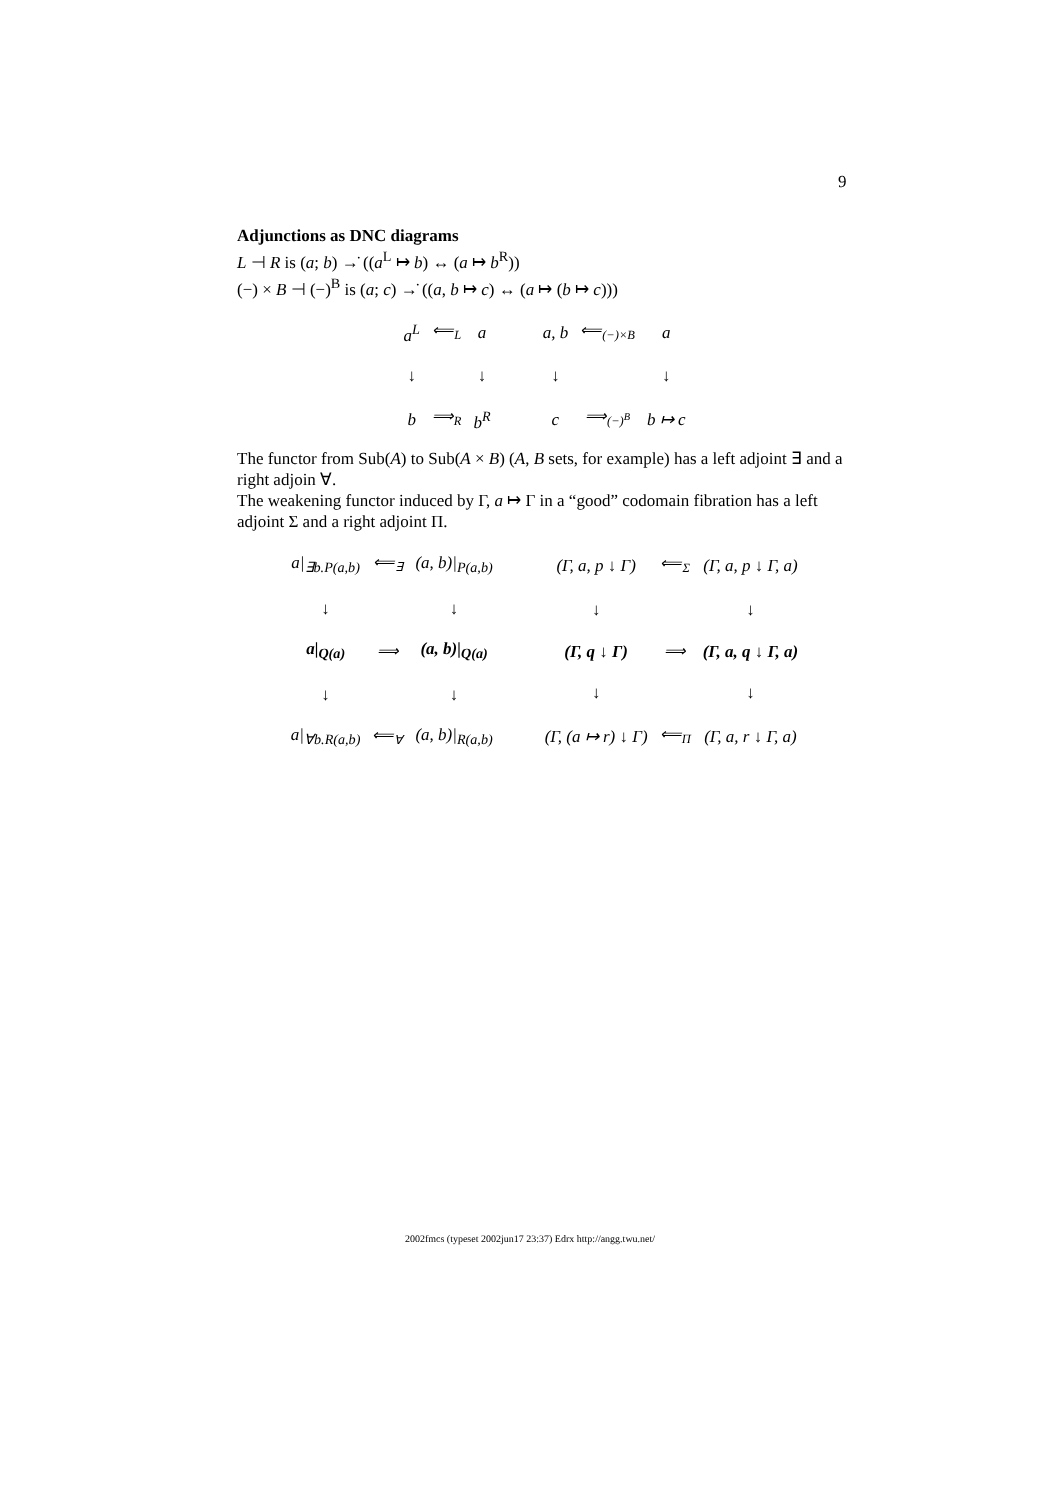9
Adjunctions as DNC diagrams
L ⊣ R is (a; b) →̇ ((a<sup>L</sup> ↦ b) ↔ (a ↦ b<sup>R</sup>))
(−) × B ⊣ (−)<sup>B</sup> is (a; c) →̇ ((a, b ↦ c) ↔ (a ↦ (b ↦ c)))
| a<sup>L</sup> | ⟸<sub>L</sub> | a |
| ↓ | | ↓ |
| b | ⟹<sub>R</sub> | b<sup>R</sup> |
| a, b | ⟸<sub>(−)×B</sub> | a |
| ↓ | | ↓ |
| c | ⟹<sub>(−)<sup>B</sup></sub> | b ↦ c |
The functor from Sub(A) to Sub(A × B) (A, B sets, for example) has a left adjoint ∃ and a right adjoin ∀.
The weakening functor induced by Γ, a ↦ Γ in a “good” codomain fibration has a left adjoint Σ and a right adjoint Π.
| a/<sub>∃b.P(a,b)</sub> | ⟸<sub>∃</sub> | (a, b)/<sub>P(a,b)</sub> |
| ↓ | | ↓ |
| a/<sub>Q(a)</sub> | ⟹ | (a, b)/<sub>Q(a)</sub> |
| ↓ | | ↓ |
| a/<sub>∀b.R(a,b)</sub> | ⟸<sub>∀</sub> | (a, b)/<sub>R(a,b)</sub> |
| (Γ, a, p ↓ Γ) | ⟸<sub>Σ</sub> | (Γ, a, p ↓ Γ, a) |
| ↓ | | ↓ |
| (Γ, q ↓ Γ) | ⟹ | (Γ, a, q ↓ Γ, a) |
| ↓ | | ↓ |
| (Γ, (a ↦ r) ↓ Γ) | ⟸<sub>Π</sub> | (Γ, a, r ↓ Γ, a) |
2002fmcs (typeset 2002jun17 23:37) Edrx http://angg.twu.net/